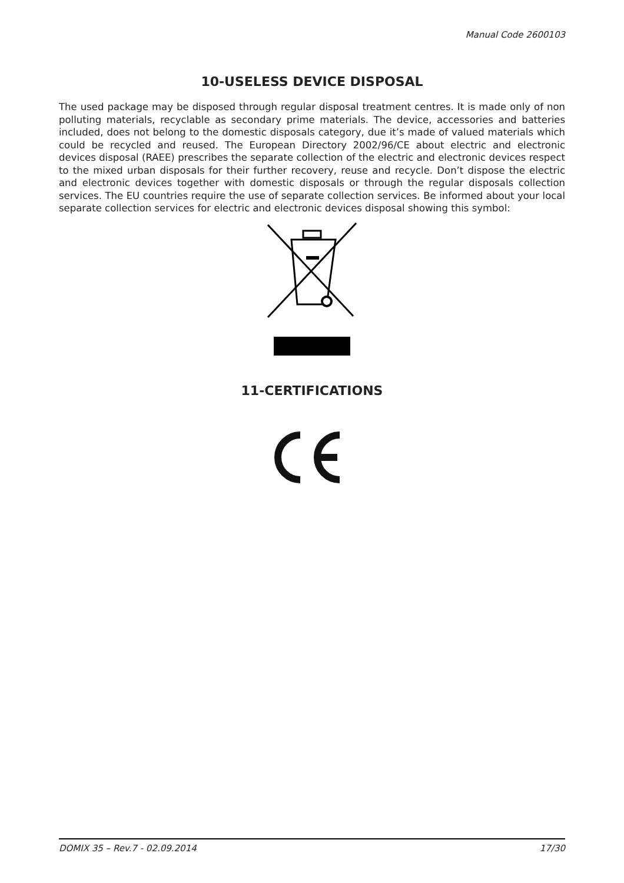Manual Code 2600103
10-USELESS DEVICE DISPOSAL
The used package may be disposed through regular disposal treatment centres. It is made only of non polluting materials, recyclable as secondary prime materials. The device, accessories and batteries included, does not belong to the domestic disposals category, due it’s made of valued materials which could be recycled and reused. The European Directory 2002/96/CE about electric and electronic devices disposal (RAEE) prescribes the separate collection of the electric and electronic devices respect to the mixed urban disposals for their further recovery, reuse and recycle. Don’t dispose the electric and electronic devices together with domestic disposals or through the regular disposals collection services. The EU countries require the use of separate collection services. Be informed about your local separate collection services for electric and electronic devices disposal showing this symbol:
11-CERTIFICATIONS
DOMIX 35 – Rev.7 - 02.09.2014 17/30